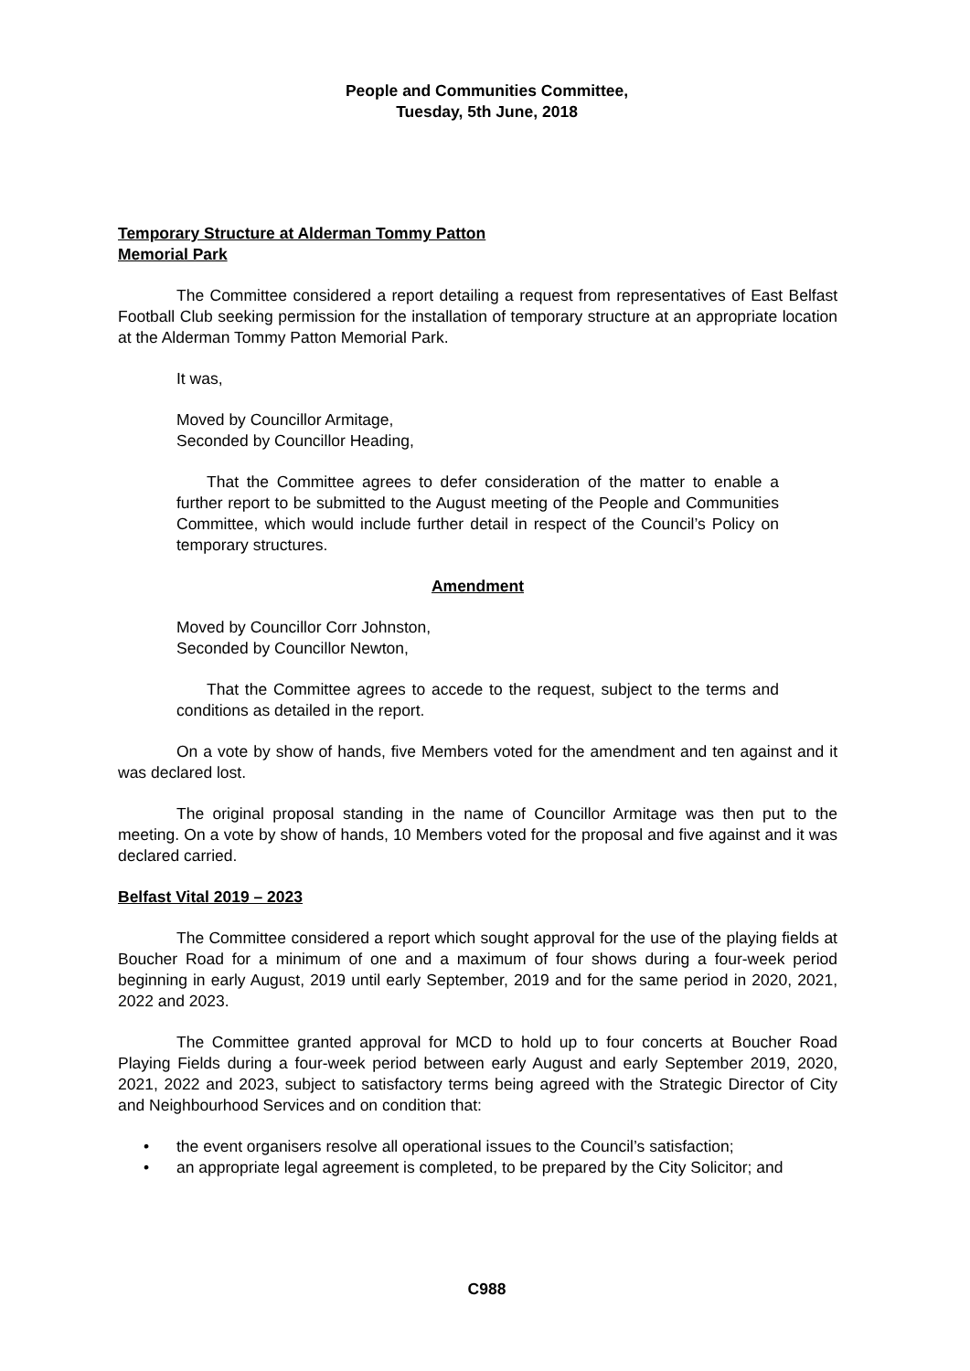People and Communities Committee,
Tuesday, 5th June, 2018
Temporary Structure at Alderman Tommy Patton
Memorial Park
The Committee considered a report detailing a request from representatives of East Belfast Football Club seeking permission for the installation of temporary structure at an appropriate location at the Alderman Tommy Patton Memorial Park.
It was,
Moved by Councillor Armitage,
Seconded by Councillor Heading,
That the Committee agrees to defer consideration of the matter to enable a further report to be submitted to the August meeting of the People and Communities Committee, which would include further detail in respect of the Council’s Policy on temporary structures.
Amendment
Moved by Councillor Corr Johnston,
Seconded by Councillor Newton,
That the Committee agrees to accede to the request, subject to the terms and conditions as detailed in the report.
On a vote by show of hands, five Members voted for the amendment and ten against and it was declared lost.
The original proposal standing in the name of Councillor Armitage was then put to the meeting. On a vote by show of hands, 10 Members voted for the proposal and five against and it was declared carried.
Belfast Vital 2019 – 2023
The Committee considered a report which sought approval for the use of the playing fields at Boucher Road for a minimum of one and a maximum of four shows during a four-week period beginning in early August, 2019 until early September, 2019 and for the same period in 2020, 2021, 2022 and 2023.
The Committee granted approval for MCD to hold up to four concerts at Boucher Road Playing Fields during a four-week period between early August and early September 2019, 2020, 2021, 2022 and 2023, subject to satisfactory terms being agreed with the Strategic Director of City and Neighbourhood Services and on condition that:
• the event organisers resolve all operational issues to the Council’s satisfaction;
• an appropriate legal agreement is completed, to be prepared by the City Solicitor; and
C988